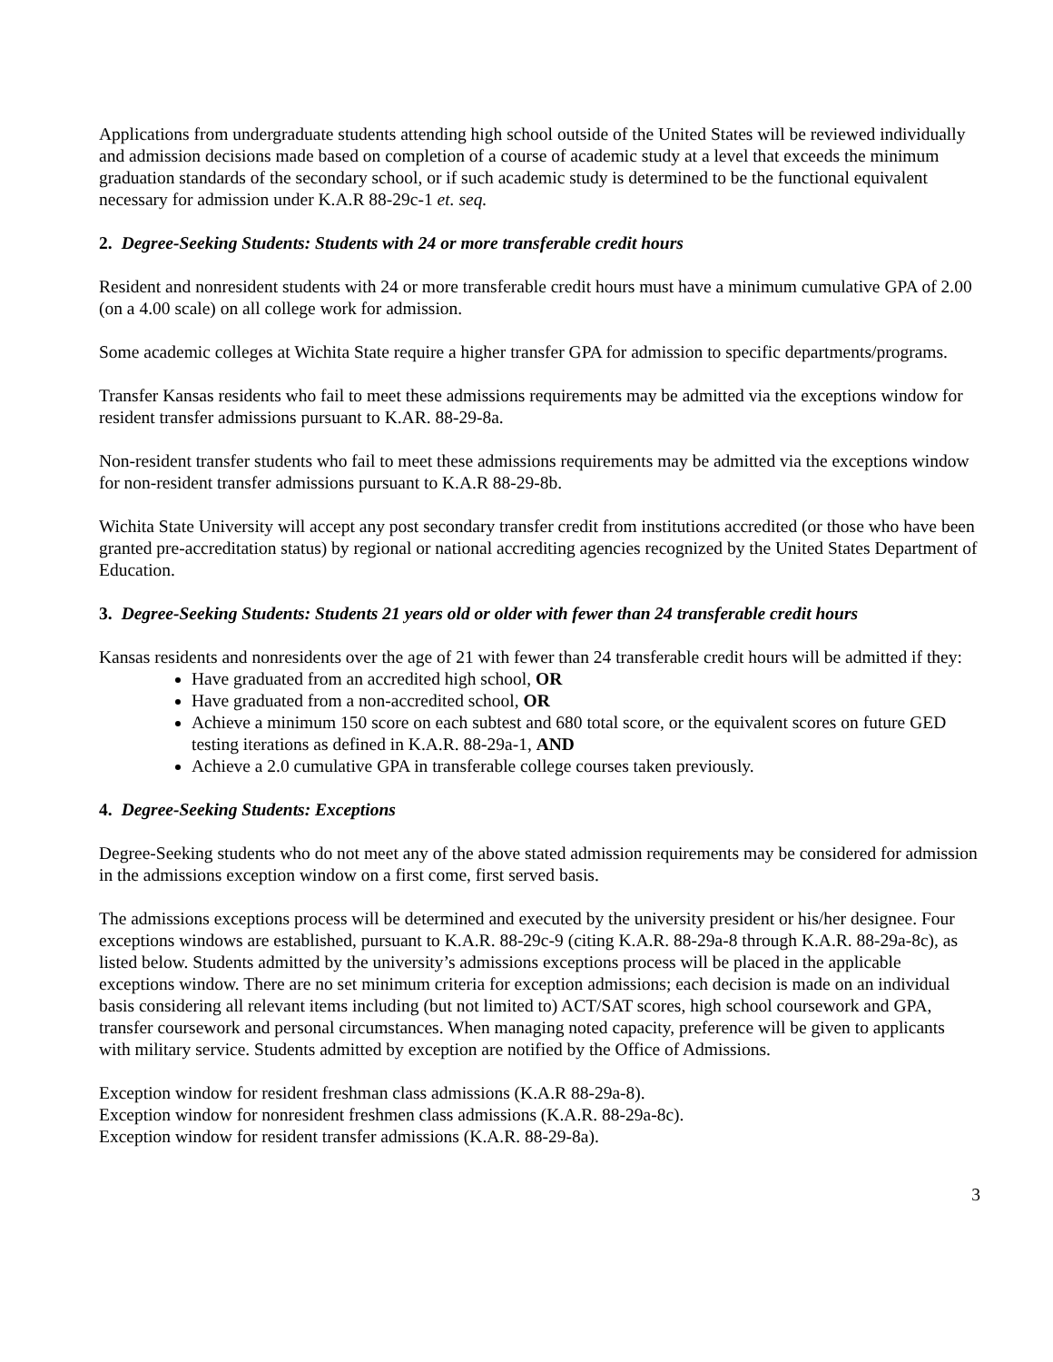Applications from undergraduate students attending high school outside of the United States will be reviewed individually and admission decisions made based on completion of a course of academic study at a level that exceeds the minimum graduation standards of the secondary school, or if such academic study is determined to be the functional equivalent necessary for admission under K.A.R 88-29c-1 et. seq.
2. Degree-Seeking Students: Students with 24 or more transferable credit hours
Resident and nonresident students with 24 or more transferable credit hours must have a minimum cumulative GPA of 2.00 (on a 4.00 scale) on all college work for admission.
Some academic colleges at Wichita State require a higher transfer GPA for admission to specific departments/programs.
Transfer Kansas residents who fail to meet these admissions requirements may be admitted via the exceptions window for resident transfer admissions pursuant to K.AR. 88-29-8a.
Non-resident transfer students who fail to meet these admissions requirements may be admitted via the exceptions window for non-resident transfer admissions pursuant to K.A.R 88-29-8b.
Wichita State University will accept any post secondary transfer credit from institutions accredited (or those who have been granted pre-accreditation status) by regional or national accrediting agencies recognized by the United States Department of Education.
3. Degree-Seeking Students: Students 21 years old or older with fewer than 24 transferable credit hours
Kansas residents and nonresidents over the age of 21 with fewer than 24 transferable credit hours will be admitted if they:
Have graduated from an accredited high school, OR
Have graduated from a non-accredited school, OR
Achieve a minimum 150 score on each subtest and 680 total score, or the equivalent scores on future GED testing iterations as defined in K.A.R. 88-29a-1, AND
Achieve a 2.0 cumulative GPA in transferable college courses taken previously.
4. Degree-Seeking Students: Exceptions
Degree-Seeking students who do not meet any of the above stated admission requirements may be considered for admission in the admissions exception window on a first come, first served basis.
The admissions exceptions process will be determined and executed by the university president or his/her designee. Four exceptions windows are established, pursuant to K.A.R. 88-29c-9 (citing K.A.R. 88-29a-8 through K.A.R. 88-29a-8c), as listed below. Students admitted by the university’s admissions exceptions process will be placed in the applicable exceptions window. There are no set minimum criteria for exception admissions; each decision is made on an individual basis considering all relevant items including (but not limited to) ACT/SAT scores, high school coursework and GPA, transfer coursework and personal circumstances. When managing noted capacity, preference will be given to applicants with military service. Students admitted by exception are notified by the Office of Admissions.
Exception window for resident freshman class admissions (K.A.R 88-29a-8).
Exception window for nonresident freshmen class admissions (K.A.R. 88-29a-8c).
Exception window for resident transfer admissions (K.A.R. 88-29-8a).
3